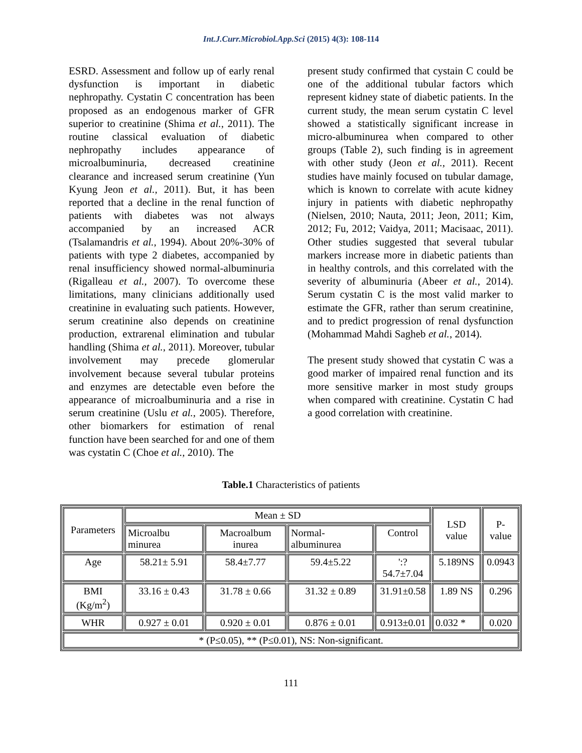Int.J.Curr.Microbiol.App.Sci (2015) 4(3): 108-114
ESRD. Assessment and follow up of early renal dysfunction is important in diabetic nephropathy. Cystatin C concentration has been proposed as an endogenous marker of GFR superior to creatinine (Shima et al., 2011). The routine classical evaluation of diabetic nephropathy includes appearance of microalbuminuria, decreased creatinine clearance and increased serum creatinine (Yun Kyung Jeon et al., 2011). But, it has been reported that a decline in the renal function of patients with diabetes was not always accompanied by an increased ACR (Tsalamandris et al., 1994). About 20%-30% of patients with type 2 diabetes, accompanied by renal insufficiency showed normal-albuminuria (Rigalleau et al., 2007). To overcome these limitations, many clinicians additionally used creatinine in evaluating such patients. However, serum creatinine also depends on creatinine production, extrarenal elimination and tubular handling (Shima et al., 2011). Moreover, tubular involvement may precede glomerular involvement because several tubular proteins and enzymes are detectable even before the appearance of microalbuminuria and a rise in serum creatinine (Uslu et al., 2005). Therefore, other biomarkers for estimation of renal function have been searched for and one of them was cystatin C (Choe et al., 2010). The
present study confirmed that cystain C could be one of the additional tubular factors which represent kidney state of diabetic patients. In the current study, the mean serum cystatin C level showed a statistically significant increase in micro-albuminurea when compared to other groups (Table 2), such finding is in agreement with other study (Jeon et al., 2011). Recent studies have mainly focused on tubular damage, which is known to correlate with acute kidney injury in patients with diabetic nephropathy (Nielsen, 2010; Nauta, 2011; Jeon, 2011; Kim, 2012; Fu, 2012; Vaidya, 2011; Macisaac, 2011). Other studies suggested that several tubular markers increase more in diabetic patients than in healthy controls, and this correlated with the severity of albuminuria (Abeer et al., 2014). Serum cystatin C is the most valid marker to estimate the GFR, rather than serum creatinine, and to predict progression of renal dysfunction (Mohammad Mahdi Sagheb et al., 2014).
The present study showed that cystatin C was a good marker of impaired renal function and its more sensitive marker in most study groups when compared with creatinine. Cystatin C had a good correlation with creatinine.
Table.1 Characteristics of patients
| Parameters | Mean ± SD | | | | LSD value | P-value |
| | Microalbu minurea | Macroalbum inurea | Normal-albuminurea | Control | | |
| Age | 58.21± 5.91 | 58.4±7.77 | 59.4±5.22 | ':?54.7±7.04 | 5.189NS | 0.0943 |
| BMI (Kg/m<sup>2</sup>) | 33.16 ± 0.43 | 31.78 ± 0.66 | 31.32 ± 0.89 | 31.91±0.58 | 1.89 NS | 0.296 |
| WHR | 0.927 ± 0.01 | 0.920 ± 0.01 | 0.876 ± 0.01 | 0.913±0.01 | 0.032 * | 0.020 |
| * (P≤0.05), ** (P≤0.01), NS: Non-significant. | | | | | | |
111